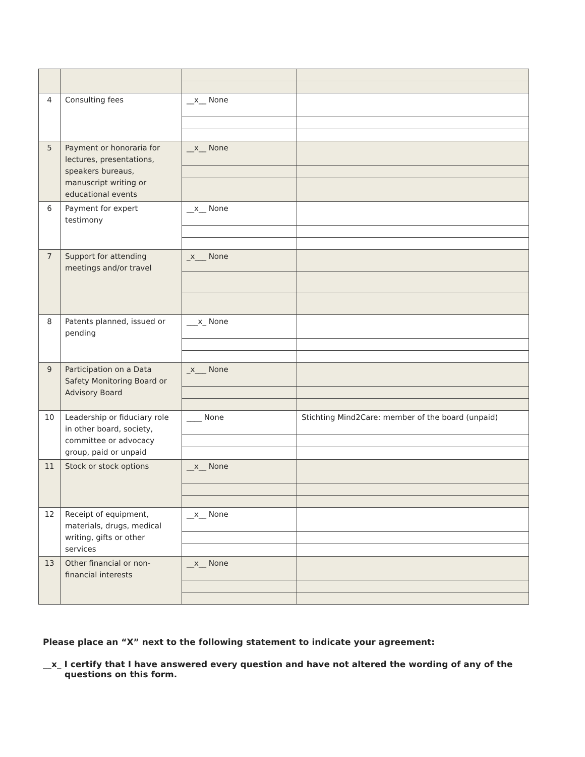| 4 | Consulting fees | __x__ None | |
| 5 | Payment or honoraria for lectures, presentations, speakers bureaus, manuscript writing or educational events | __x__ None | |
| 6 | Payment for expert testimony | __x__ None | |
| 7 | Support for attending meetings and/or travel | _x___ None | |
| 8 | Patents planned, issued or pending | ___x_ None | |
| 9 | Participation on a Data Safety Monitoring Board or Advisory Board | _x___ None | |
| 10 | Leadership or fiduciary role in other board, society, committee or advocacy group, paid or unpaid | ____ None | Stichting Mind2Care: member of the board (unpaid) |
| 11 | Stock or stock options | __x__ None | |
| 12 | Receipt of equipment, materials, drugs, medical writing, gifts or other services | __x__ None | |
| 13 | Other financial or non-financial interests | __x__ None | |
Please place an “X” next to the following statement to indicate your agreement:
__x_ I certify that I have answered every question and have not altered the wording of any of the questions on this form.